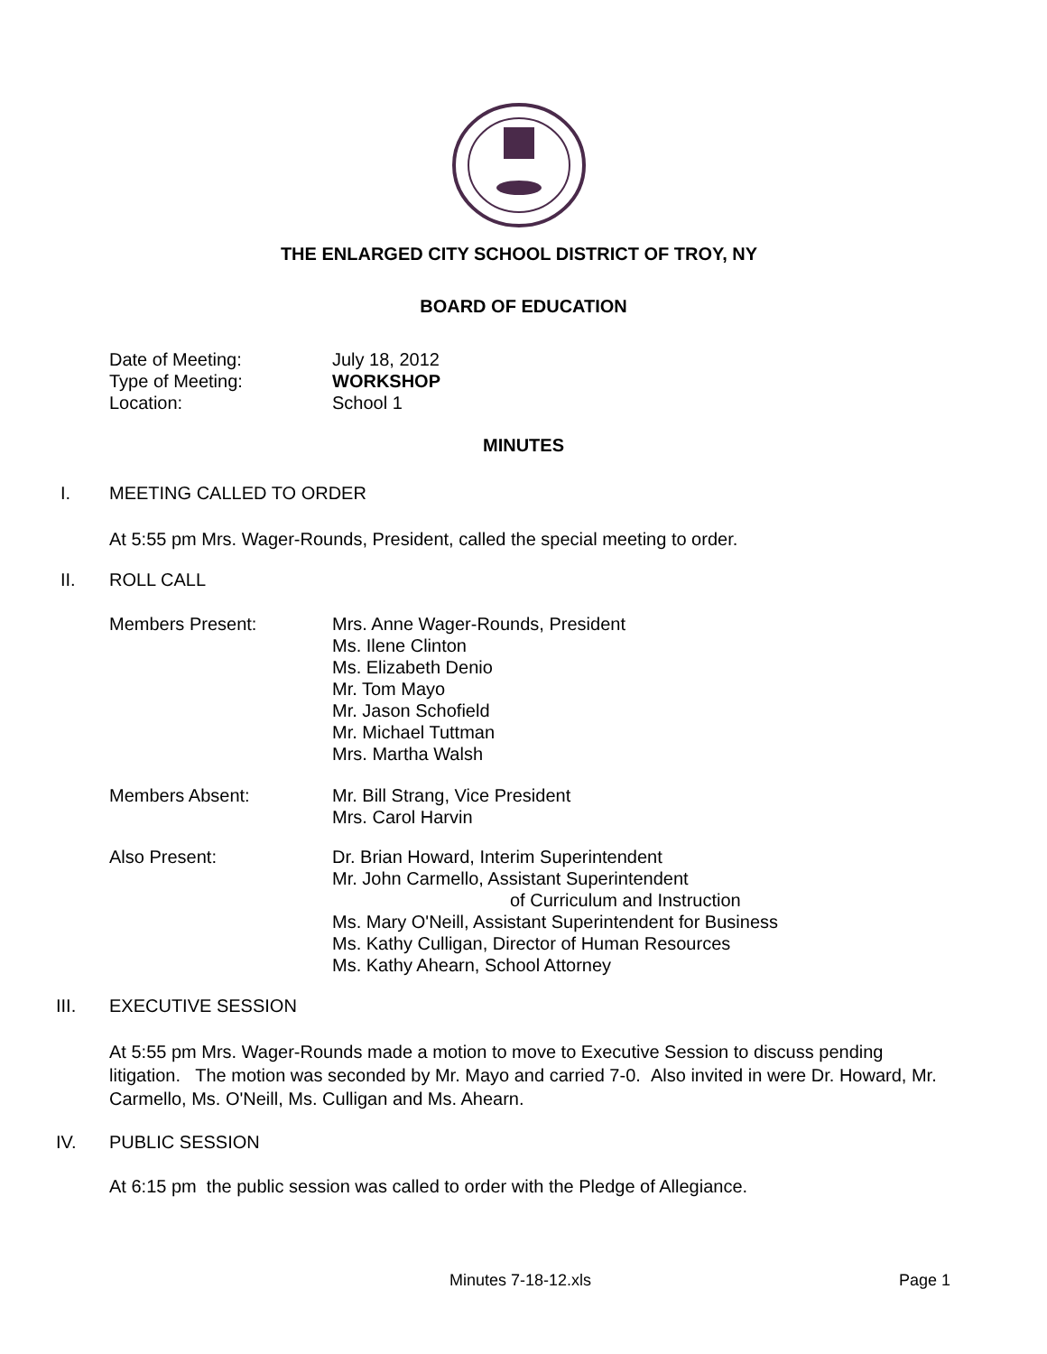THE ENLARGED CITY SCHOOL DISTRICT OF TROY, NY
BOARD OF EDUCATION
Date of Meeting: July 18, 2012
Type of Meeting: WORKSHOP
Location: School 1
MINUTES
I. MEETING CALLED TO ORDER
At 5:55 pm Mrs. Wager-Rounds, President, called the special meeting to order.
II. ROLL CALL
Members Present: Mrs. Anne Wager-Rounds, President
Ms. Ilene Clinton
Ms. Elizabeth Denio
Mr. Tom Mayo
Mr. Jason Schofield
Mr. Michael Tuttman
Mrs. Martha Walsh
Members Absent: Mr. Bill Strang, Vice President
Mrs. Carol Harvin
Also Present: Dr. Brian Howard, Interim Superintendent
Mr. John Carmello, Assistant Superintendent
of Curriculum and Instruction
Ms. Mary O'Neill, Assistant Superintendent for Business
Ms. Kathy Culligan, Director of Human Resources
Ms. Kathy Ahearn, School Attorney
III. EXECUTIVE SESSION
At 5:55 pm Mrs. Wager-Rounds made a motion to move to Executive Session to discuss pending litigation. The motion was seconded by Mr. Mayo and carried 7-0. Also invited in were Dr. Howard, Mr. Carmello, Ms. O'Neill, Ms. Culligan and Ms. Ahearn.
IV. PUBLIC SESSION
At 6:15 pm the public session was called to order with the Pledge of Allegiance.
Minutes 7-18-12.xls Page 1